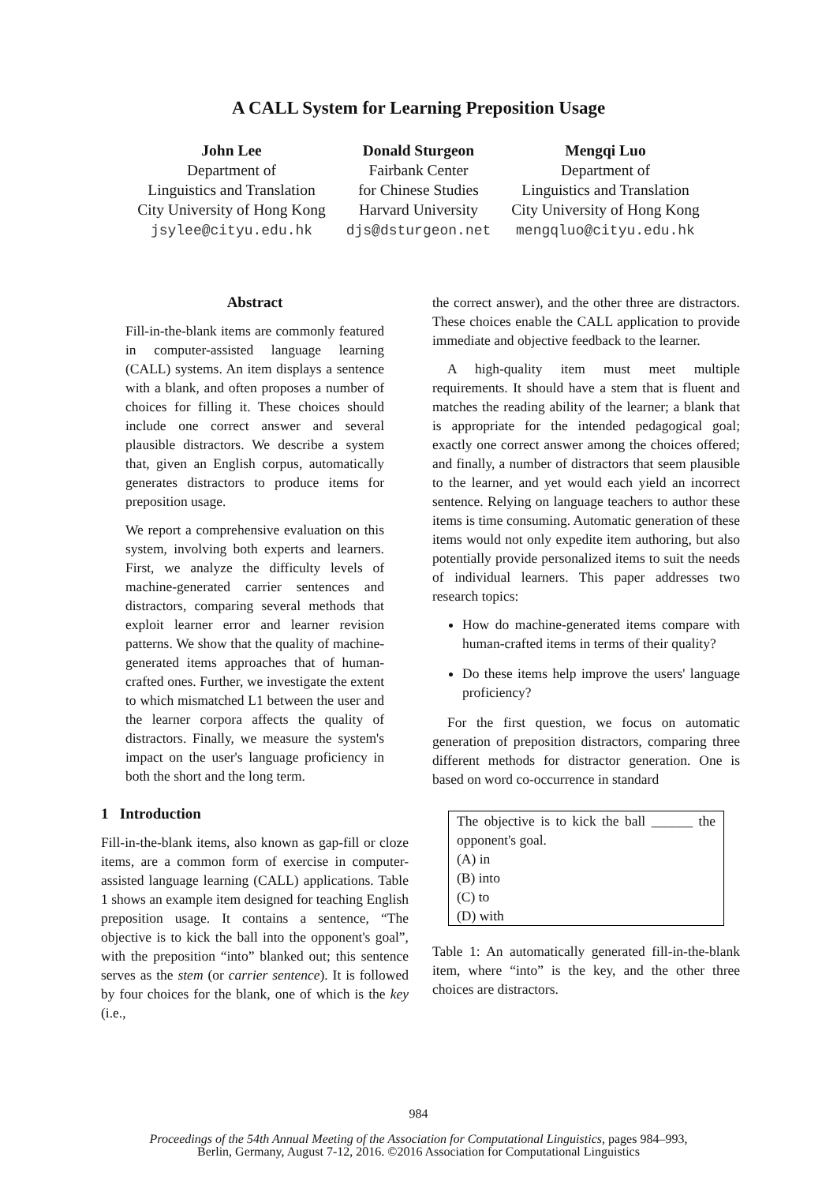A CALL System for Learning Preposition Usage
John Lee
Department of
Linguistics and Translation
City University of Hong Kong
jsylee@cityu.edu.hk
Donald Sturgeon
Fairbank Center
for Chinese Studies
Harvard University
djs@dsturgeon.net
Mengqi Luo
Department of
Linguistics and Translation
City University of Hong Kong
mengqluo@cityu.edu.hk
Abstract
Fill-in-the-blank items are commonly featured in computer-assisted language learning (CALL) systems. An item displays a sentence with a blank, and often proposes a number of choices for filling it. These choices should include one correct answer and several plausible distractors. We describe a system that, given an English corpus, automatically generates distractors to produce items for preposition usage.
We report a comprehensive evaluation on this system, involving both experts and learners. First, we analyze the difficulty levels of machine-generated carrier sentences and distractors, comparing several methods that exploit learner error and learner revision patterns. We show that the quality of machine-generated items approaches that of human-crafted ones. Further, we investigate the extent to which mismatched L1 between the user and the learner corpora affects the quality of distractors. Finally, we measure the system's impact on the user's language proficiency in both the short and the long term.
1 Introduction
Fill-in-the-blank items, also known as gap-fill or cloze items, are a common form of exercise in computer-assisted language learning (CALL) applications. Table 1 shows an example item designed for teaching English preposition usage. It contains a sentence, “The objective is to kick the ball into the opponent's goal”, with the preposition “into” blanked out; this sentence serves as the stem (or carrier sentence). It is followed by four choices for the blank, one of which is the key (i.e.,
the correct answer), and the other three are distractors. These choices enable the CALL application to provide immediate and objective feedback to the learner.
A high-quality item must meet multiple requirements. It should have a stem that is fluent and matches the reading ability of the learner; a blank that is appropriate for the intended pedagogical goal; exactly one correct answer among the choices offered; and finally, a number of distractors that seem plausible to the learner, and yet would each yield an incorrect sentence. Relying on language teachers to author these items is time consuming. Automatic generation of these items would not only expedite item authoring, but also potentially provide personalized items to suit the needs of individual learners. This paper addresses two research topics:
How do machine-generated items compare with human-crafted items in terms of their quality?
Do these items help improve the users' language proficiency?
For the first question, we focus on automatic generation of preposition distractors, comparing three different methods for distractor generation. One is based on word co-occurrence in standard
| The objective is to kick the ball ______ the opponent's goal. |
| (A) in |
| (B) into |
| (C) to |
| (D) with |
Table 1: An automatically generated fill-in-the-blank item, where “into” is the key, and the other three choices are distractors.
984
Proceedings of the 54th Annual Meeting of the Association for Computational Linguistics, pages 984–993,
Berlin, Germany, August 7-12, 2016. ©2016 Association for Computational Linguistics